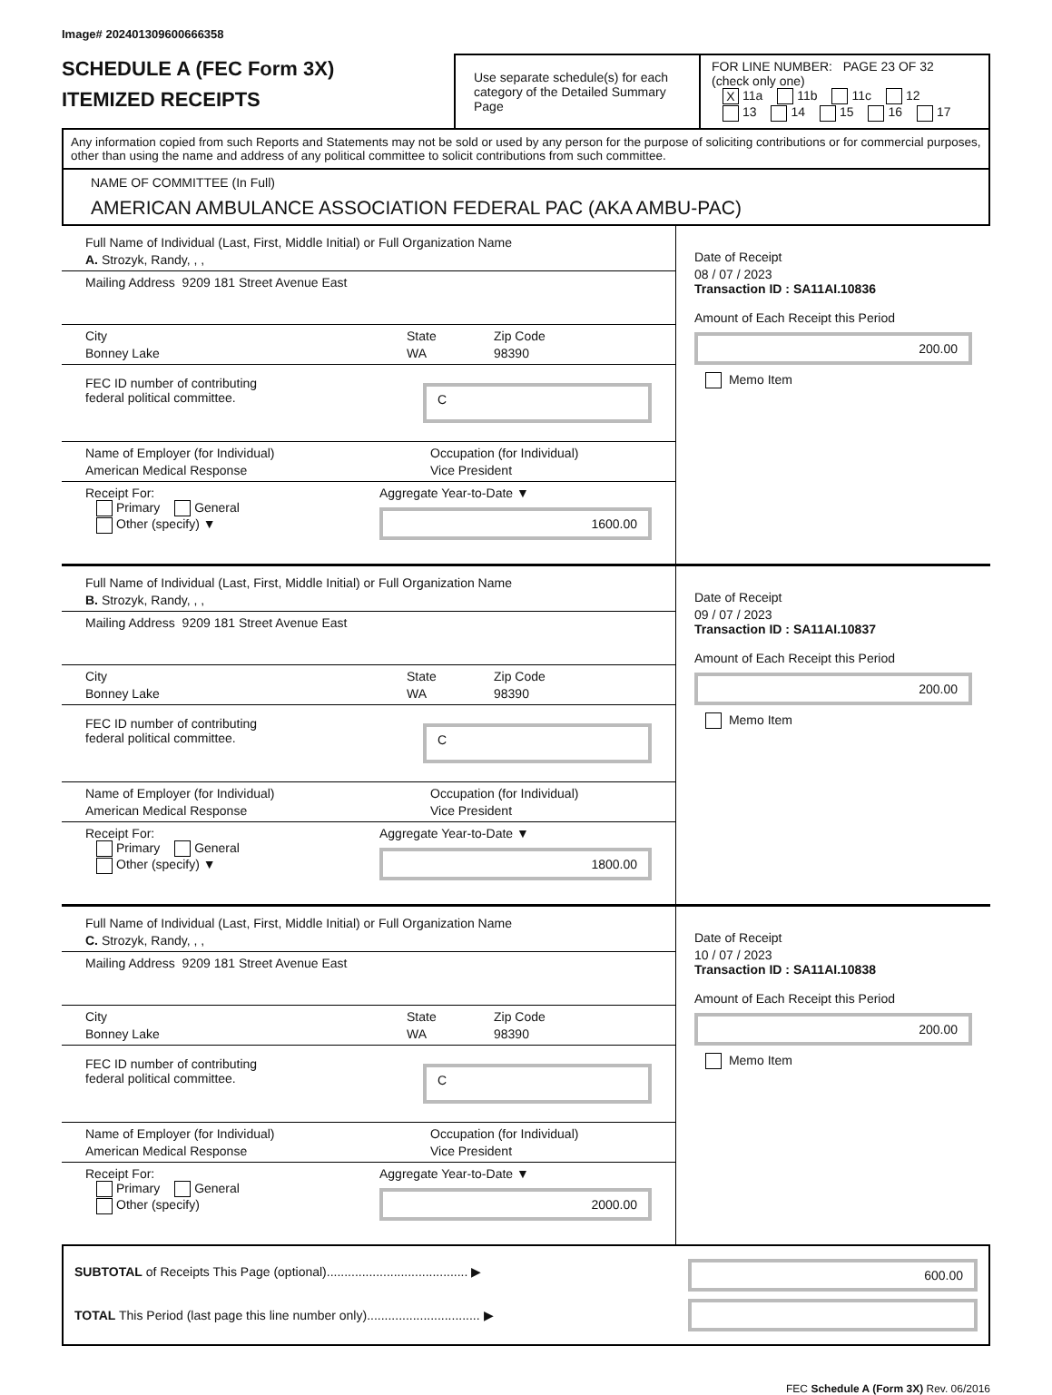Image# 202401309600666358
SCHEDULE A (FEC Form 3X)
ITEMIZED RECEIPTS
Use separate schedule(s) for each category of the Detailed Summary Page
FOR LINE NUMBER: PAGE 23 OF 32
(check only one)
X 11a 11b 11c 12
13 14 15 16 17
Any information copied from such Reports and Statements may not be sold or used by any person for the purpose of soliciting contributions or for commercial purposes, other than using the name and address of any political committee to solicit contributions from such committee.
NAME OF COMMITTEE (In Full)
AMERICAN AMBULANCE ASSOCIATION FEDERAL PAC (AKA AMBU-PAC)
Full Name of Individual (Last, First, Middle Initial) or Full Organization Name
A. Strozyk, Randy, , ,
Mailing Address 9209 181 Street Avenue East
City
Bonney Lake
State
WA
Zip Code
98390
FEC ID number of contributing
federal political committee.
C
Name of Employer (for Individual)
American Medical Response
Occupation (for Individual)
Vice President
Receipt For:
Primary General
Other (specify) ▼
Aggregate Year-to-Date ▼
1600.00
Date of Receipt
08 / 07 / 2023
Transaction ID : SA11AI.10836
Amount of Each Receipt this Period
200.00
Memo Item
Full Name of Individual (Last, First, Middle Initial) or Full Organization Name
B. Strozyk, Randy, , ,
Mailing Address 9209 181 Street Avenue East
City
Bonney Lake
State
WA
Zip Code
98390
FEC ID number of contributing
federal political committee.
C
Name of Employer (for Individual)
American Medical Response
Occupation (for Individual)
Vice President
Receipt For:
Primary General
Other (specify) ▼
Aggregate Year-to-Date ▼
1800.00
Date of Receipt
09 / 07 / 2023
Transaction ID : SA11AI.10837
Amount of Each Receipt this Period
200.00
Memo Item
Full Name of Individual (Last, First, Middle Initial) or Full Organization Name
C. Strozyk, Randy, , ,
Mailing Address 9209 181 Street Avenue East
City
Bonney Lake
State
WA
Zip Code
98390
FEC ID number of contributing
federal political committee.
C
Name of Employer (for Individual)
American Medical Response
Occupation (for Individual)
Vice President
Receipt For:
Primary General
Other (specify)
Aggregate Year-to-Date ▼
2000.00
Date of Receipt
10 / 07 / 2023
Transaction ID : SA11AI.10838
Amount of Each Receipt this Period
200.00
Memo Item
SUBTOTAL of Receipts This Page (optional)........................................ ▶
TOTAL This Period (last page this line number only)................................ ▶
600.00
FEC Schedule A (Form 3X) Rev. 06/2016